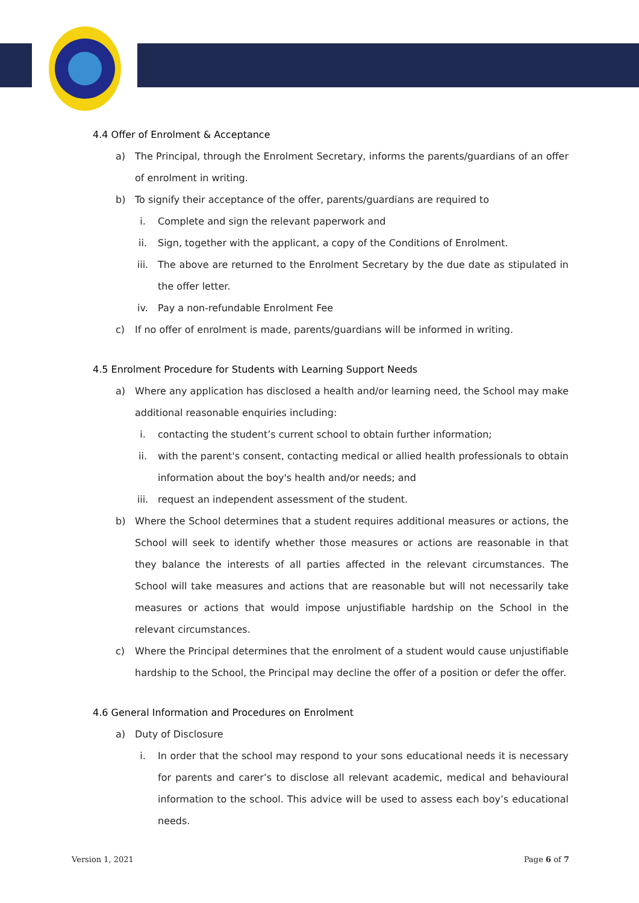4.4 Offer of Enrolment & Acceptance
a) The Principal, through the Enrolment Secretary, informs the parents/guardians of an offer of enrolment in writing.
b) To signify their acceptance of the offer, parents/guardians are required to
i. Complete and sign the relevant paperwork and
ii. Sign, together with the applicant, a copy of the Conditions of Enrolment.
iii. The above are returned to the Enrolment Secretary by the due date as stipulated in the offer letter.
iv. Pay a non-refundable Enrolment Fee
c) If no offer of enrolment is made, parents/guardians will be informed in writing.
4.5 Enrolment Procedure for Students with Learning Support Needs
a) Where any application has disclosed a health and/or learning need, the School may make additional reasonable enquiries including:
i. contacting the student’s current school to obtain further information;
ii. with the parent's consent, contacting medical or allied health professionals to obtain information about the boy's health and/or needs; and
iii. request an independent assessment of the student.
b) Where the School determines that a student requires additional measures or actions, the School will seek to identify whether those measures or actions are reasonable in that they balance the interests of all parties affected in the relevant circumstances. The School will take measures and actions that are reasonable but will not necessarily take measures or actions that would impose unjustifiable hardship on the School in the relevant circumstances.
c) Where the Principal determines that the enrolment of a student would cause unjustifiable hardship to the School, the Principal may decline the offer of a position or defer the offer.
4.6 General Information and Procedures on Enrolment
a) Duty of Disclosure
i. In order that the school may respond to your sons educational needs it is necessary for parents and carer’s to disclose all relevant academic, medical and behavioural information to the school. This advice will be used to assess each boy’s educational needs.
Version 1, 2021 Page 6 of 7